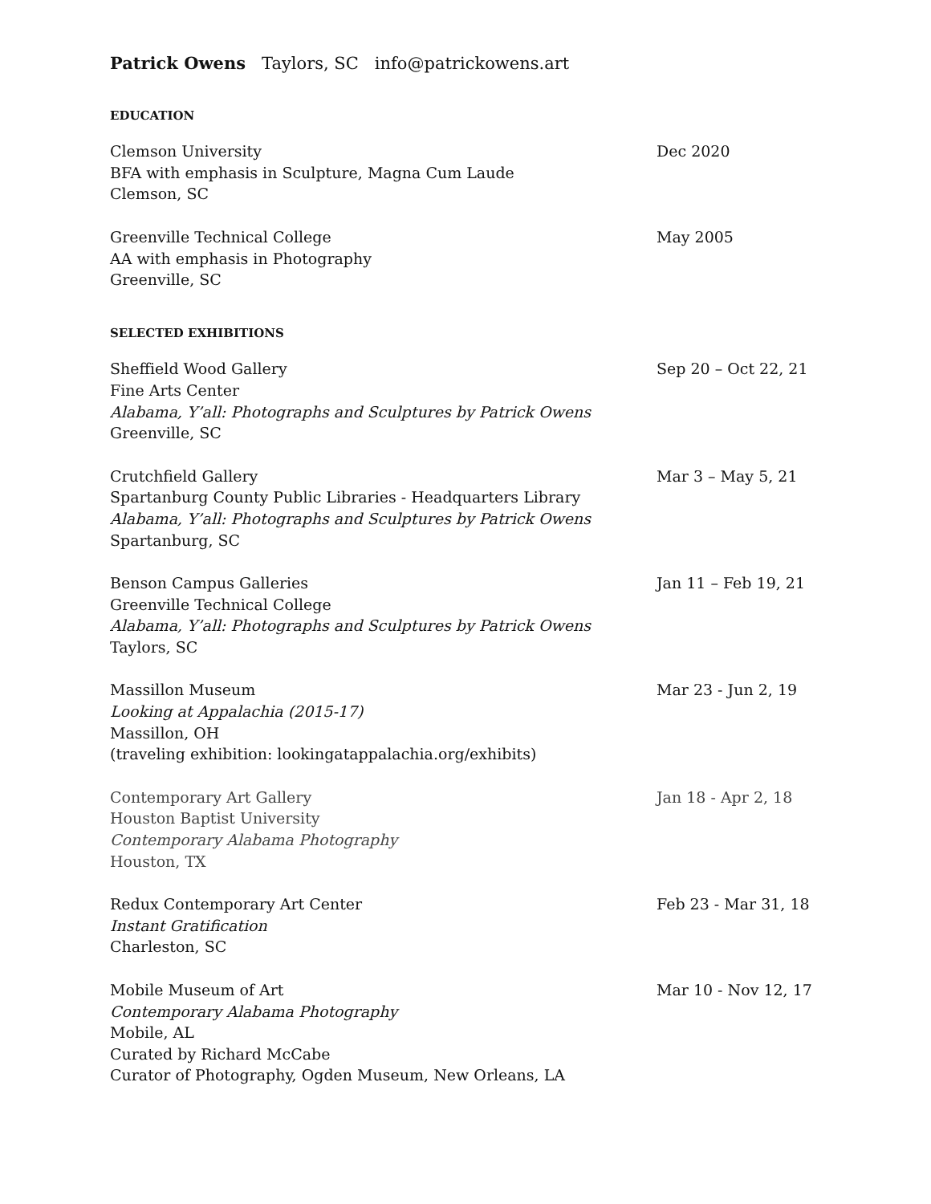Patrick Owens Taylors, SC info@patrickowens.art
EDUCATION
Clemson University
BFA with emphasis in Sculpture, Magna Cum Laude
Clemson, SC
Dec 2020
Greenville Technical College
AA with emphasis in Photography
Greenville, SC
May 2005
SELECTED EXHIBITIONS
Sheffield Wood Gallery
Fine Arts Center
Alabama, Y’all: Photographs and Sculptures by Patrick Owens
Greenville, SC
Sep 20 – Oct 22, 21
Crutchfield Gallery
Spartanburg County Public Libraries - Headquarters Library
Alabama, Y’all: Photographs and Sculptures by Patrick Owens
Spartanburg, SC
Mar 3 – May 5, 21
Benson Campus Galleries
Greenville Technical College
Alabama, Y’all: Photographs and Sculptures by Patrick Owens
Taylors, SC
Jan 11 – Feb 19, 21
Massillon Museum
Looking at Appalachia (2015-17)
Massillon, OH
(traveling exhibition: lookingatappalachia.org/exhibits)
Mar 23 - Jun 2, 19
Contemporary Art Gallery
Houston Baptist University
Contemporary Alabama Photography
Houston, TX
Jan 18 - Apr 2, 18
Redux Contemporary Art Center
Instant Gratification
Charleston, SC
Feb 23 - Mar 31, 18
Mobile Museum of Art
Contemporary Alabama Photography
Mobile, AL
Curated by Richard McCabe
Curator of Photography, Ogden Museum, New Orleans, LA
Mar 10 - Nov 12, 17